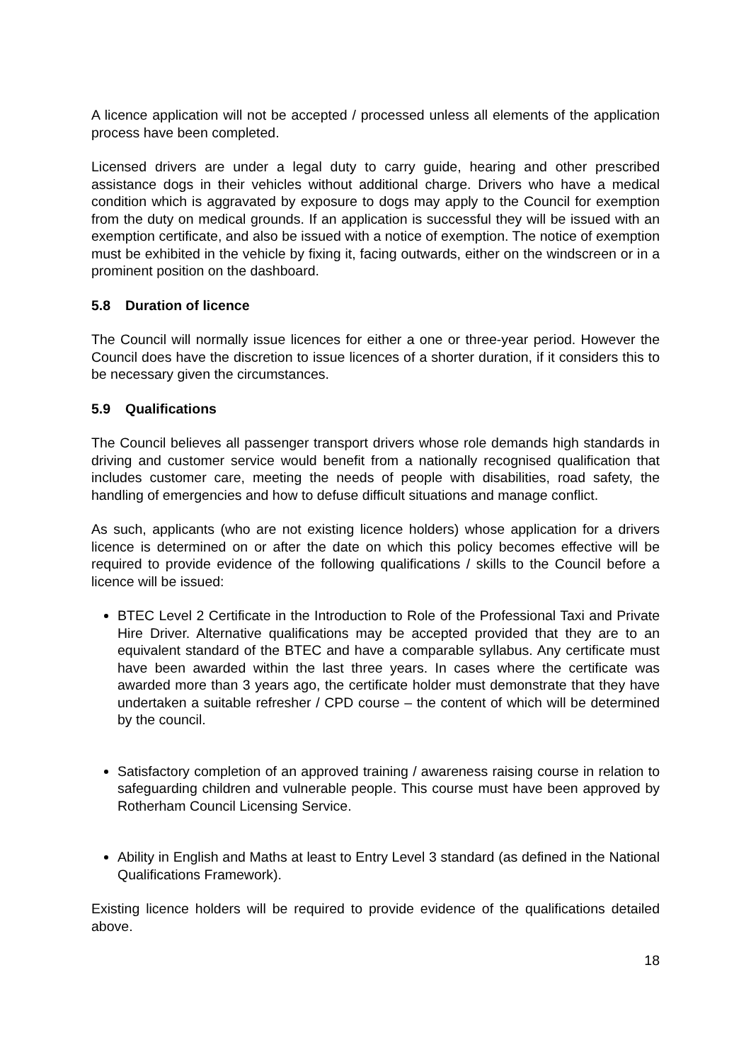A licence application will not be accepted / processed unless all elements of the application process have been completed.
Licensed drivers are under a legal duty to carry guide, hearing and other prescribed assistance dogs in their vehicles without additional charge. Drivers who have a medical condition which is aggravated by exposure to dogs may apply to the Council for exemption from the duty on medical grounds. If an application is successful they will be issued with an exemption certificate, and also be issued with a notice of exemption. The notice of exemption must be exhibited in the vehicle by fixing it, facing outwards, either on the windscreen or in a prominent position on the dashboard.
5.8 Duration of licence
The Council will normally issue licences for either a one or three-year period. However the Council does have the discretion to issue licences of a shorter duration, if it considers this to be necessary given the circumstances.
5.9 Qualifications
The Council believes all passenger transport drivers whose role demands high standards in driving and customer service would benefit from a nationally recognised qualification that includes customer care, meeting the needs of people with disabilities, road safety, the handling of emergencies and how to defuse difficult situations and manage conflict.
As such, applicants (who are not existing licence holders) whose application for a drivers licence is determined on or after the date on which this policy becomes effective will be required to provide evidence of the following qualifications / skills to the Council before a licence will be issued:
BTEC Level 2 Certificate in the Introduction to Role of the Professional Taxi and Private Hire Driver. Alternative qualifications may be accepted provided that they are to an equivalent standard of the BTEC and have a comparable syllabus. Any certificate must have been awarded within the last three years. In cases where the certificate was awarded more than 3 years ago, the certificate holder must demonstrate that they have undertaken a suitable refresher / CPD course – the content of which will be determined by the council.
Satisfactory completion of an approved training / awareness raising course in relation to safeguarding children and vulnerable people. This course must have been approved by Rotherham Council Licensing Service.
Ability in English and Maths at least to Entry Level 3 standard (as defined in the National Qualifications Framework).
Existing licence holders will be required to provide evidence of the qualifications detailed above.
18